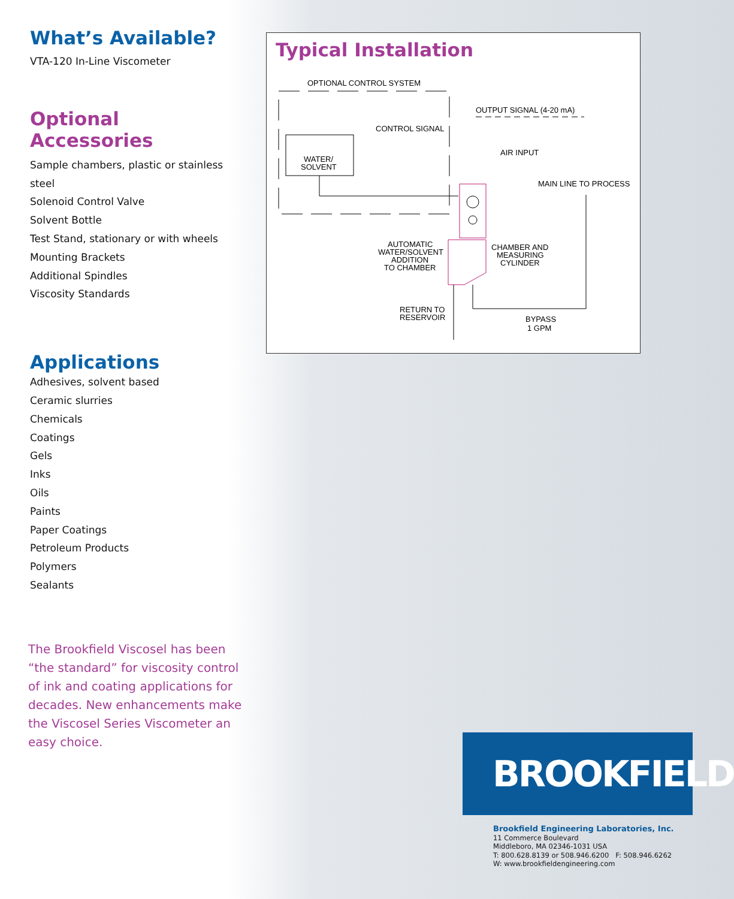What’s Available?
VTA-120 In-Line Viscometer
Optional Accessories
Sample chambers, plastic or stainless steel
Solenoid Control Valve
Solvent Bottle
Test Stand, stationary or with wheels
Mounting Brackets
Additional Spindles
Viscosity Standards
Applications
Adhesives, solvent based
Ceramic slurries
Chemicals
Coatings
Gels
Inks
Oils
Paints
Paper Coatings
Petroleum Products
Polymers
Sealants
The Brookfield Viscosel has been “the standard” for viscosity control of ink and coating applications for decades. New enhancements make the Viscosel Series Viscometer an easy choice.
Typical Installation
OPTIONAL CONTROL SYSTEM
OUTPUT SIGNAL (4-20 mA)
CONTROL SIGNAL
WATER/
SOLVENT
AIR INPUT
MAIN LINE TO PROCESS
AUTOMATIC
WATER/SOLVENT
ADDITION
TO CHAMBER
CHAMBER AND
MEASURING
CYLINDER
RETURN TO
RESERVOIR
BYPASS
1 GPM
BROOKFIELD
Brookfield Engineering Laboratories, Inc.
11 Commerce Boulevard
Middleboro, MA 02346-1031 USA
T: 800.628.8139 or 508.946.6200 F: 508.946.6262
W: www.brookfieldengineering.com